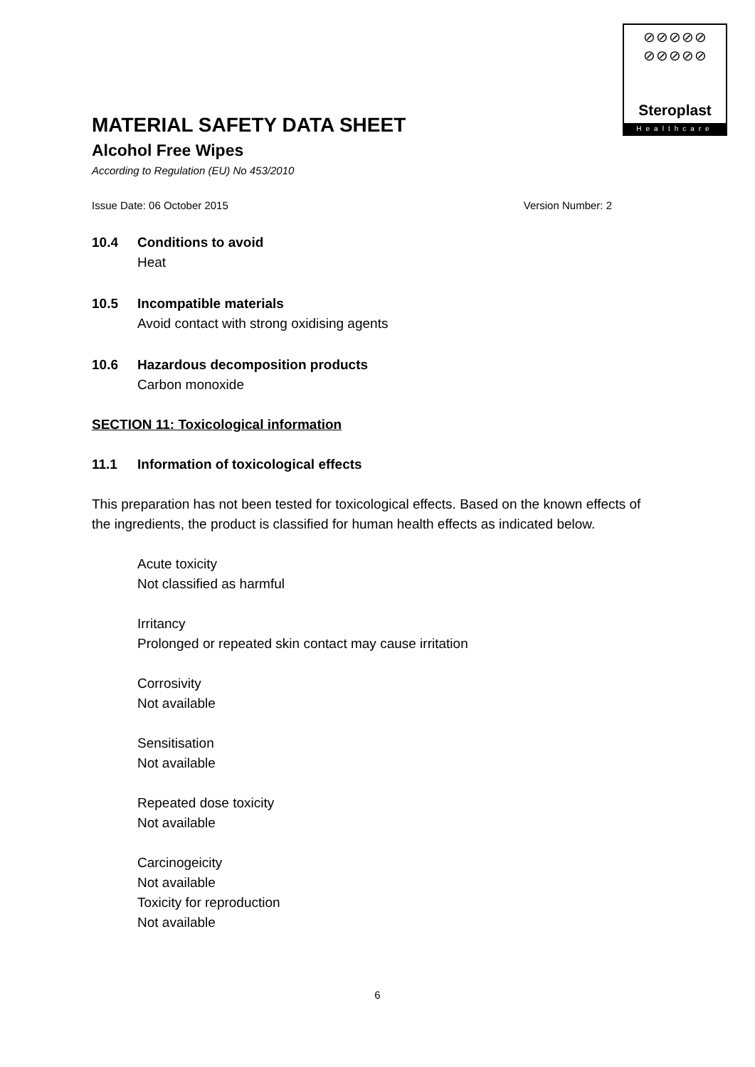⊘⊘⊘⊘⊘
⊘⊘⊘⊘⊘
Steroplast
Healthcare
MATERIAL SAFETY DATA SHEET
Alcohol Free Wipes
According to Regulation (EU) No 453/2010
Issue Date: 06 October 2015 Version Number: 2
10.4 Conditions to avoid
Heat
10.5 Incompatible materials
Avoid contact with strong oxidising agents
10.6 Hazardous decomposition products
Carbon monoxide
SECTION 11: Toxicological information
11.1 Information of toxicological effects
This preparation has not been tested for toxicological effects. Based on the known effects of the ingredients, the product is classified for human health effects as indicated below.
Acute toxicity
Not classified as harmful
Irritancy
Prolonged or repeated skin contact may cause irritation
Corrosivity
Not available
Sensitisation
Not available
Repeated dose toxicity
Not available
Carcinogeicity
Not available
Toxicity for reproduction
Not available
6